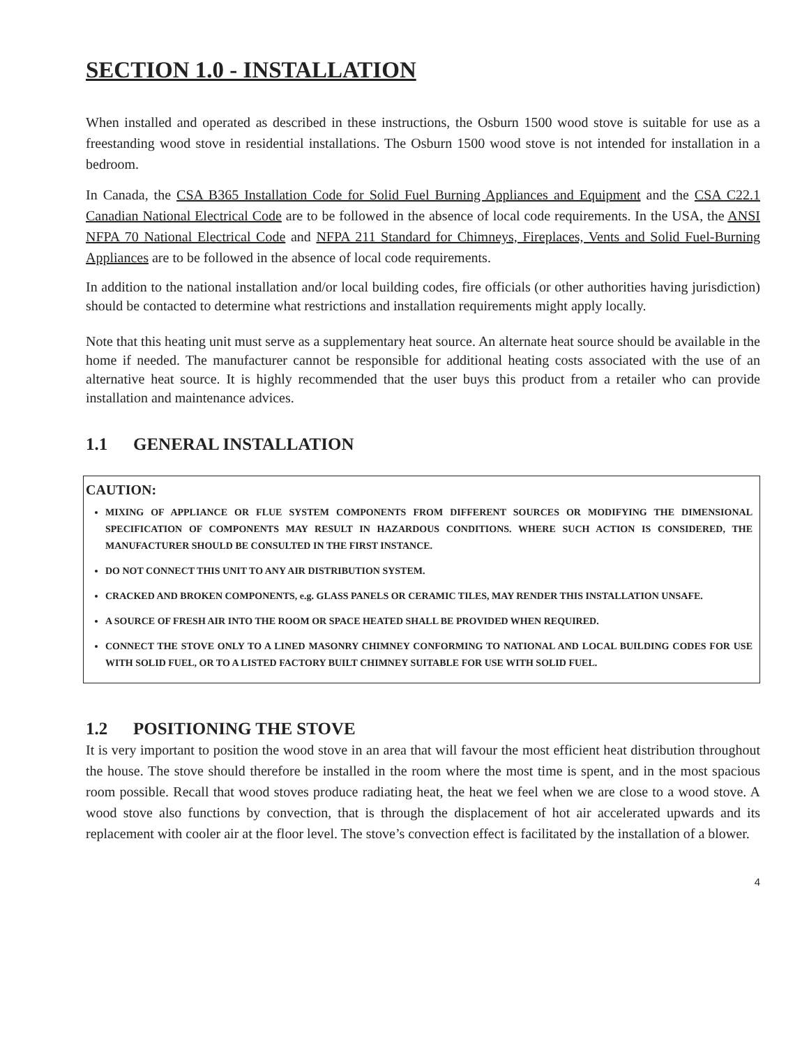SECTION 1.0 - INSTALLATION
When installed and operated as described in these instructions, the Osburn 1500 wood stove is suitable for use as a freestanding wood stove in residential installations. The Osburn 1500 wood stove is not intended for installation in a bedroom.
In Canada, the CSA B365 Installation Code for Solid Fuel Burning Appliances and Equipment and the CSA C22.1 Canadian National Electrical Code are to be followed in the absence of local code requirements. In the USA, the ANSI NFPA 70 National Electrical Code and NFPA 211 Standard for Chimneys, Fireplaces, Vents and Solid Fuel-Burning Appliances are to be followed in the absence of local code requirements.
In addition to the national installation and/or local building codes, fire officials (or other authorities having jurisdiction) should be contacted to determine what restrictions and installation requirements might apply locally.
Note that this heating unit must serve as a supplementary heat source. An alternate heat source should be available in the home if needed. The manufacturer cannot be responsible for additional heating costs associated with the use of an alternative heat source. It is highly recommended that the user buys this product from a retailer who can provide installation and maintenance advices.
1.1 GENERAL INSTALLATION
CAUTION:
MIXING OF APPLIANCE OR FLUE SYSTEM COMPONENTS FROM DIFFERENT SOURCES OR MODIFYING THE DIMENSIONAL SPECIFICATION OF COMPONENTS MAY RESULT IN HAZARDOUS CONDITIONS. WHERE SUCH ACTION IS CONSIDERED, THE MANUFACTURER SHOULD BE CONSULTED IN THE FIRST INSTANCE.
DO NOT CONNECT THIS UNIT TO ANY AIR DISTRIBUTION SYSTEM.
CRACKED AND BROKEN COMPONENTS, e.g. GLASS PANELS OR CERAMIC TILES, MAY RENDER THIS INSTALLATION UNSAFE.
A SOURCE OF FRESH AIR INTO THE ROOM OR SPACE HEATED SHALL BE PROVIDED WHEN REQUIRED.
CONNECT THE STOVE ONLY TO A LINED MASONRY CHIMNEY CONFORMING TO NATIONAL AND LOCAL BUILDING CODES FOR USE WITH SOLID FUEL, OR TO A LISTED FACTORY BUILT CHIMNEY SUITABLE FOR USE WITH SOLID FUEL.
1.2 POSITIONING THE STOVE
It is very important to position the wood stove in an area that will favour the most efficient heat distribution throughout the house. The stove should therefore be installed in the room where the most time is spent, and in the most spacious room possible. Recall that wood stoves produce radiating heat, the heat we feel when we are close to a wood stove. A wood stove also functions by convection, that is through the displacement of hot air accelerated upwards and its replacement with cooler air at the floor level. The stove’s convection effect is facilitated by the installation of a blower.
4